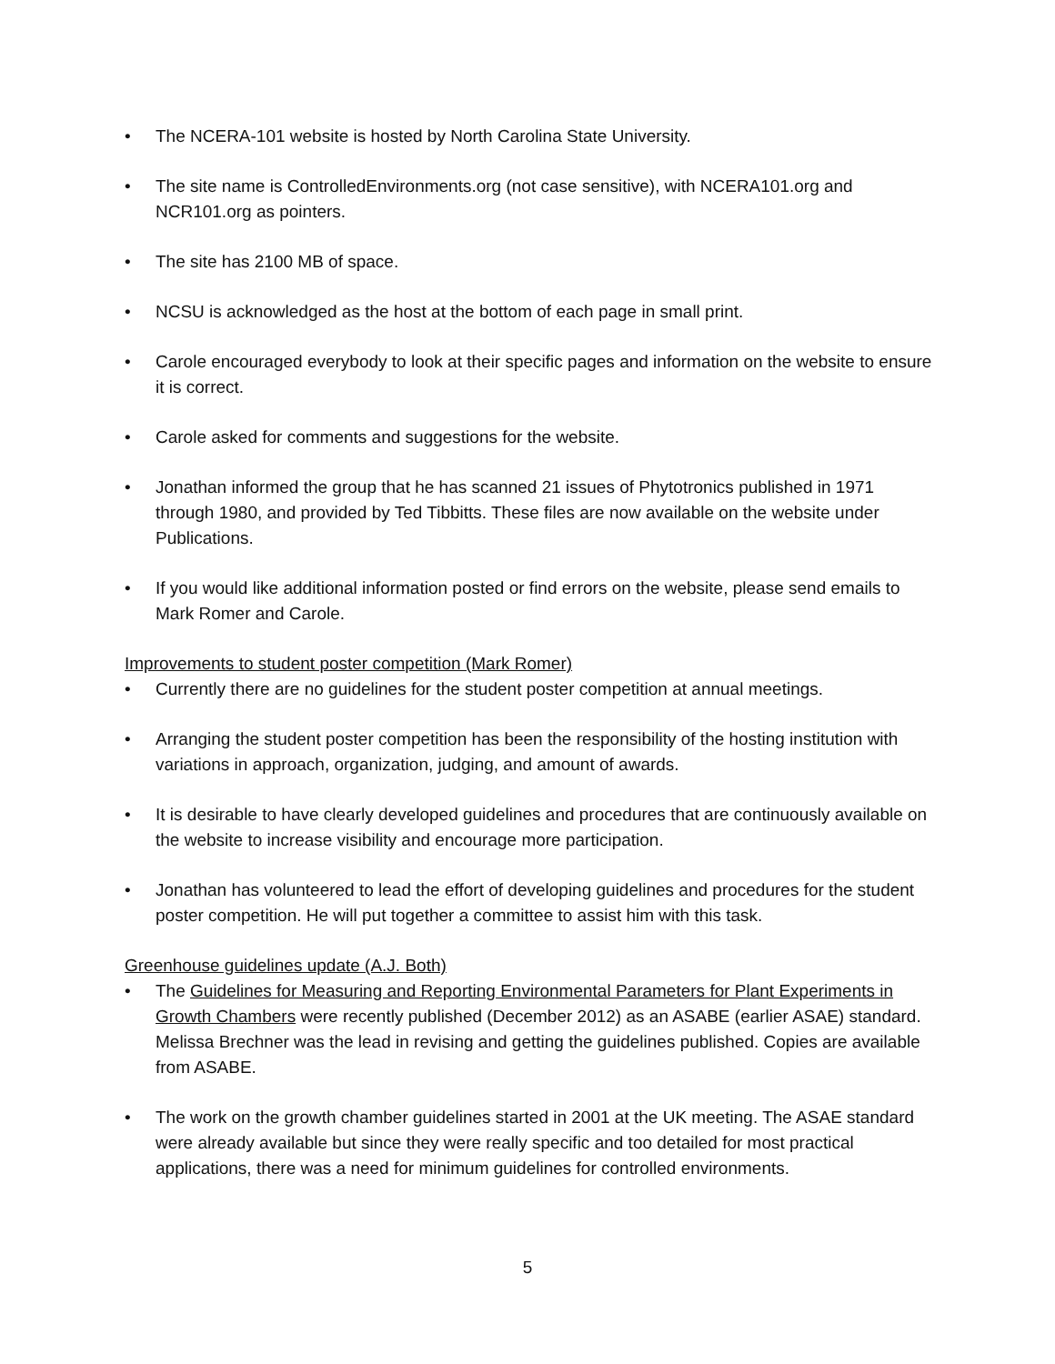• The NCERA-101 website is hosted by North Carolina State University.
• The site name is ControlledEnvironments.org (not case sensitive), with NCERA101.org and NCR101.org as pointers.
• The site has 2100 MB of space.
• NCSU is acknowledged as the host at the bottom of each page in small print.
• Carole encouraged everybody to look at their specific pages and information on the website to ensure it is correct.
• Carole asked for comments and suggestions for the website.
• Jonathan informed the group that he has scanned 21 issues of Phytotronics published in 1971 through 1980, and provided by Ted Tibbitts. These files are now available on the website under Publications.
• If you would like additional information posted or find errors on the website, please send emails to Mark Romer and Carole.
Improvements to student poster competition (Mark Romer)
• Currently there are no guidelines for the student poster competition at annual meetings.
• Arranging the student poster competition has been the responsibility of the hosting institution with variations in approach, organization, judging, and amount of awards.
• It is desirable to have clearly developed guidelines and procedures that are continuously available on the website to increase visibility and encourage more participation.
• Jonathan has volunteered to lead the effort of developing guidelines and procedures for the student poster competition. He will put together a committee to assist him with this task.
Greenhouse guidelines update (A.J. Both)
• The Guidelines for Measuring and Reporting Environmental Parameters for Plant Experiments in Growth Chambers were recently published (December 2012) as an ASABE (earlier ASAE) standard. Melissa Brechner was the lead in revising and getting the guidelines published. Copies are available from ASABE.
• The work on the growth chamber guidelines started in 2001 at the UK meeting. The ASAE standard were already available but since they were really specific and too detailed for most practical applications, there was a need for minimum guidelines for controlled environments.
5